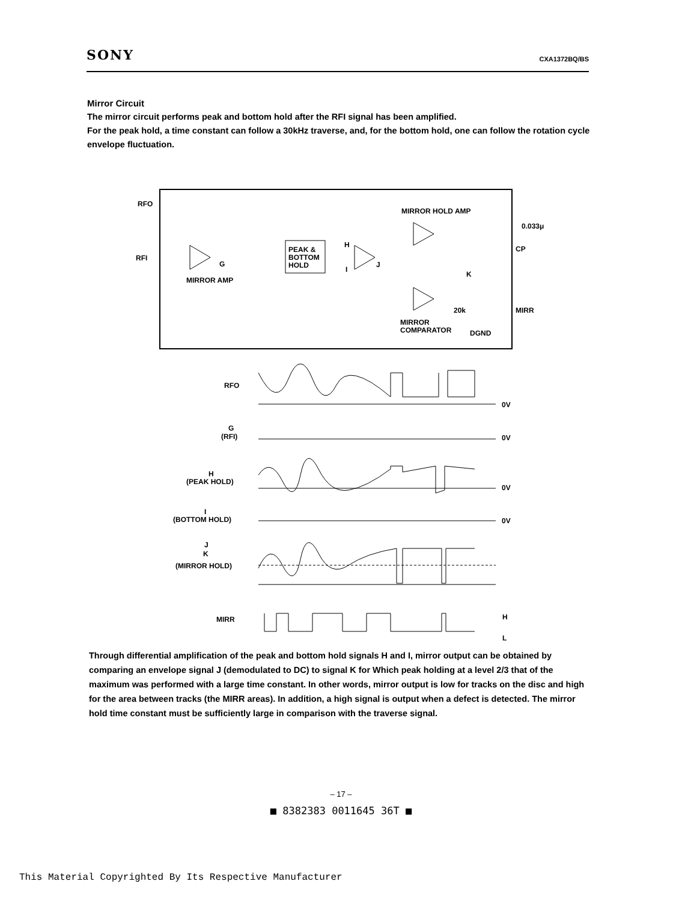SONY CXA1372BQ/BS
Mirror Circuit
The mirror circuit performs peak and bottom hold after the RFI signal has been amplified.
For the peak hold, a time constant can follow a 30kHz traverse, and, for the bottom hold, one can follow the rotation cycle envelope fluctuation.
RFO
RFI
PEAK &
BOTTOM
HOLD
MIRROR AMP
MIRROR HOLD AMP
0.033μ
CP
MIRR
MIRROR
COMPARATOR
DGND
20k
H
I
J
K
G
RFO
G
(RFI)
H
(PEAK HOLD)
I
(BOTTOM HOLD)
J
K
(MIRROR HOLD)
MIRR
0V
0V
0V
0V
H
L
Through differential amplification of the peak and bottom hold signals H and I, mirror output can be obtained by comparing an envelope signal J (demodulated to DC) to signal K for Which peak holding at a level 2/3 that of the maximum was performed with a large time constant. In other words, mirror output is low for tracks on the disc and high for the area between tracks (the MIRR areas). In addition, a high signal is output when a defect is detected. The mirror hold time constant must be sufficiently large in comparison with the traverse signal.
– 17 –
■ 8382383 0011645 36T ■
This Material Copyrighted By Its Respective Manufacturer